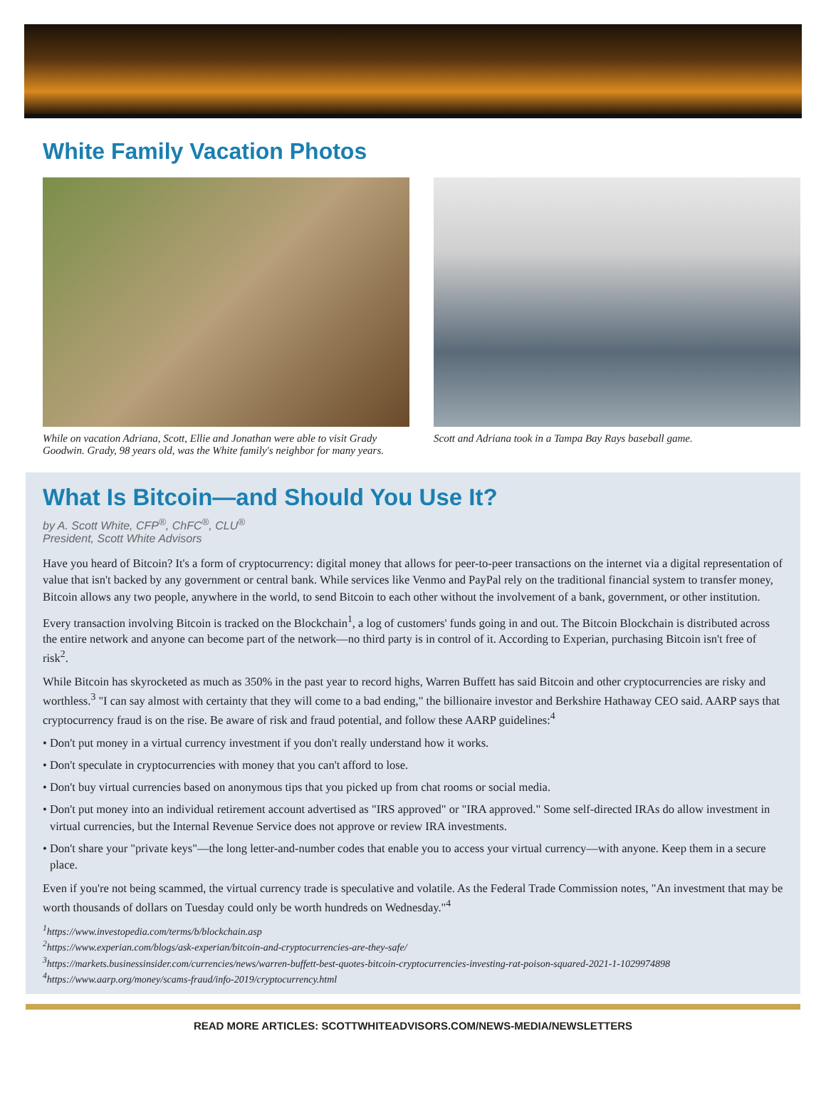White Family Vacation Photos
While on vacation Adriana, Scott, Ellie and Jonathan were able to visit Grady Goodwin. Grady, 98 years old, was the White family's neighbor for many years.
Scott and Adriana took in a Tampa Bay Rays baseball game.
What Is Bitcoin—and Should You Use It?
by A. Scott White, CFP<sup>®</sup>, ChFC<sup>®</sup>, CLU<sup>®</sup>
President, Scott White Advisors
Have you heard of Bitcoin? It's a form of cryptocurrency: digital money that allows for peer-to-peer transactions on the internet via a digital representation of value that isn't backed by any government or central bank. While services like Venmo and PayPal rely on the traditional financial system to transfer money, Bitcoin allows any two people, anywhere in the world, to send Bitcoin to each other without the involvement of a bank, government, or other institution.
Every transaction involving Bitcoin is tracked on the Blockchain<sup>1</sup>, a log of customers' funds going in and out. The Bitcoin Blockchain is distributed across the entire network and anyone can become part of the network—no third party is in control of it. According to Experian, purchasing Bitcoin isn't free of risk<sup>2</sup>.
While Bitcoin has skyrocketed as much as 350% in the past year to record highs, Warren Buffett has said Bitcoin and other cryptocurrencies are risky and worthless.<sup>3</sup> "I can say almost with certainty that they will come to a bad ending," the billionaire investor and Berkshire Hathaway CEO said. AARP says that cryptocurrency fraud is on the rise. Be aware of risk and fraud potential, and follow these AARP guidelines:<sup>4</sup>
• Don't put money in a virtual currency investment if you don't really understand how it works.
• Don't speculate in cryptocurrencies with money that you can't afford to lose.
• Don't buy virtual currencies based on anonymous tips that you picked up from chat rooms or social media.
• Don't put money into an individual retirement account advertised as "IRS approved" or "IRA approved." Some self-directed IRAs do allow investment in virtual currencies, but the Internal Revenue Service does not approve or review IRA investments.
• Don't share your "private keys"—the long letter-and-number codes that enable you to access your virtual currency—with anyone. Keep them in a secure place.
Even if you're not being scammed, the virtual currency trade is speculative and volatile. As the Federal Trade Commission notes, "An investment that may be worth thousands of dollars on Tuesday could only be worth hundreds on Wednesday."<sup>4</sup>
<sup>1</sup> https://www.investopedia.com/terms/b/blockchain.asp
<sup>2</sup> https://www.experian.com/blogs/ask-experian/bitcoin-and-cryptocurrencies-are-they-safe/
<sup>3</sup> https://markets.businessinsider.com/currencies/news/warren-buffett-best-quotes-bitcoin-cryptocurrencies-investing-rat-poison-squared-2021-1-1029974898
<sup>4</sup> https://www.aarp.org/money/scams-fraud/info-2019/cryptocurrency.html
READ MORE ARTICLES: SCOTTWHITEADVISORS.COM/NEWS-MEDIA/NEWSLETTERS